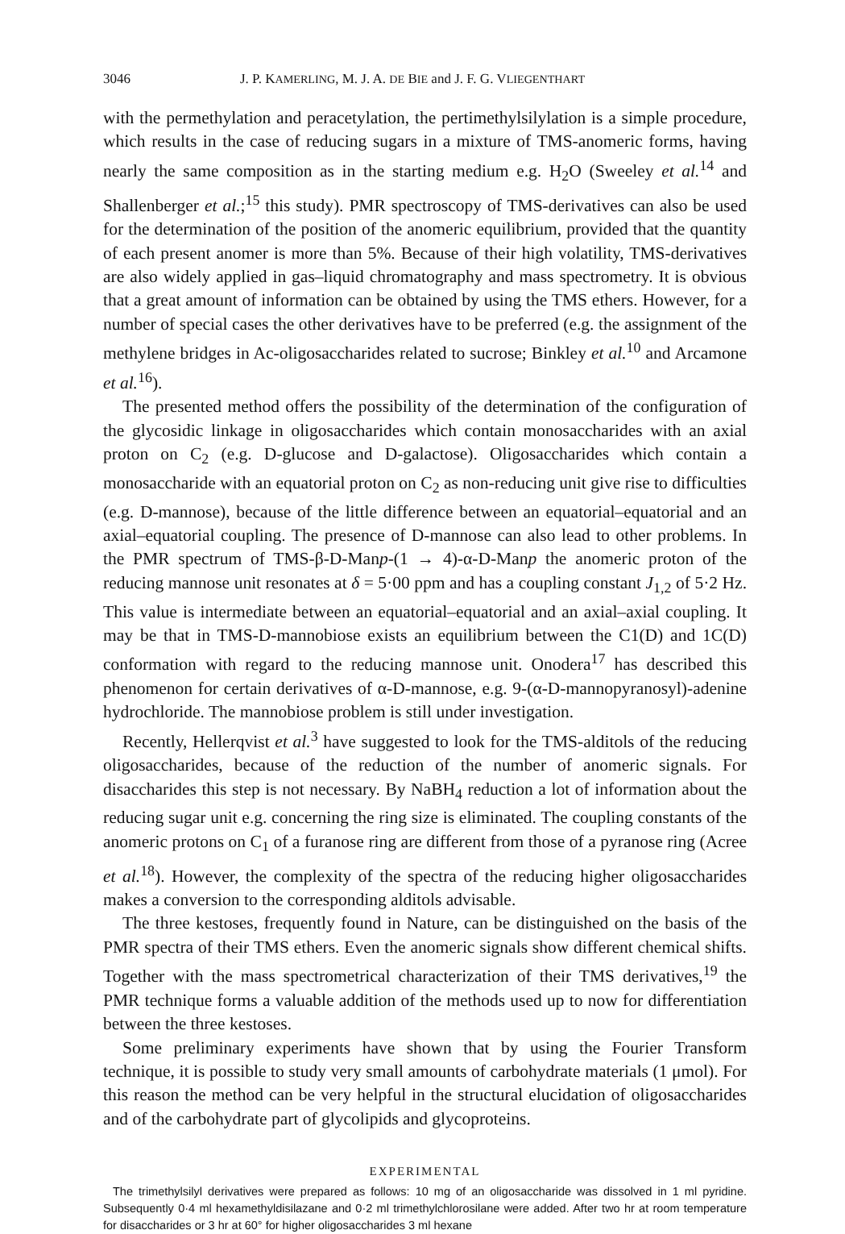3046 J. P. KAMERLING, M. J. A. DE BIE and J. F. G. VLIEGENTHART
with the permethylation and peracetylation, the pertimethylsilylation is a simple procedure, which results in the case of reducing sugars in a mixture of TMS-anomeric forms, having nearly the same composition as in the starting medium e.g. H<sub>2</sub>O (Sweeley et al.<sup>14</sup> and Shallenberger et al.;<sup>15</sup> this study). PMR spectroscopy of TMS-derivatives can also be used for the determination of the position of the anomeric equilibrium, provided that the quantity of each present anomer is more than 5%. Because of their high volatility, TMS-derivatives are also widely applied in gas–liquid chromatography and mass spectrometry. It is obvious that a great amount of information can be obtained by using the TMS ethers. However, for a number of special cases the other derivatives have to be preferred (e.g. the assignment of the methylene bridges in Ac-oligosaccharides related to sucrose; Binkley et al.<sup>10</sup> and Arcamone et al.<sup>16</sup>).
The presented method offers the possibility of the determination of the configuration of the glycosidic linkage in oligosaccharides which contain monosaccharides with an axial proton on C<sub>2</sub> (e.g. D-glucose and D-galactose). Oligosaccharides which contain a monosaccharide with an equatorial proton on C<sub>2</sub> as non-reducing unit give rise to difficulties (e.g. D-mannose), because of the little difference between an equatorial–equatorial and an axial–equatorial coupling. The presence of D-mannose can also lead to other problems. In the PMR spectrum of TMS-β-D-Manp-(1 → 4)-α-D-Manp the anomeric proton of the reducing mannose unit resonates at δ = 5·00 ppm and has a coupling constant J<sub>1,2</sub> of 5·2 Hz. This value is intermediate between an equatorial–equatorial and an axial–axial coupling. It may be that in TMS-D-mannobiose exists an equilibrium between the C1(D) and 1C(D) conformation with regard to the reducing mannose unit. Onodera<sup>17</sup> has described this phenomenon for certain derivatives of α-D-mannose, e.g. 9-(α-D-mannopyranosyl)-adenine hydrochloride. The mannobiose problem is still under investigation.
Recently, Hellerqvist et al.<sup>3</sup> have suggested to look for the TMS-alditols of the reducing oligosaccharides, because of the reduction of the number of anomeric signals. For disaccharides this step is not necessary. By NaBH<sub>4</sub> reduction a lot of information about the reducing sugar unit e.g. concerning the ring size is eliminated. The coupling constants of the anomeric protons on C<sub>1</sub> of a furanose ring are different from those of a pyranose ring (Acree et al.<sup>18</sup>). However, the complexity of the spectra of the reducing higher oligosaccharides makes a conversion to the corresponding alditols advisable.
The three kestoses, frequently found in Nature, can be distinguished on the basis of the PMR spectra of their TMS ethers. Even the anomeric signals show different chemical shifts. Together with the mass spectrometrical characterization of their TMS derivatives,<sup>19</sup> the PMR technique forms a valuable addition of the methods used up to now for differentiation between the three kestoses.
Some preliminary experiments have shown that by using the Fourier Transform technique, it is possible to study very small amounts of carbohydrate materials (1 μmol). For this reason the method can be very helpful in the structural elucidation of oligosaccharides and of the carbohydrate part of glycolipids and glycoproteins.
EXPERIMENTAL
The trimethylsilyl derivatives were prepared as follows: 10 mg of an oligosaccharide was dissolved in 1 ml pyridine. Subsequently 0·4 ml hexamethyldisilazane and 0·2 ml trimethylchlorosilane were added. After two hr at room temperature for disaccharides or 3 hr at 60° for higher oligosaccharides 3 ml hexane